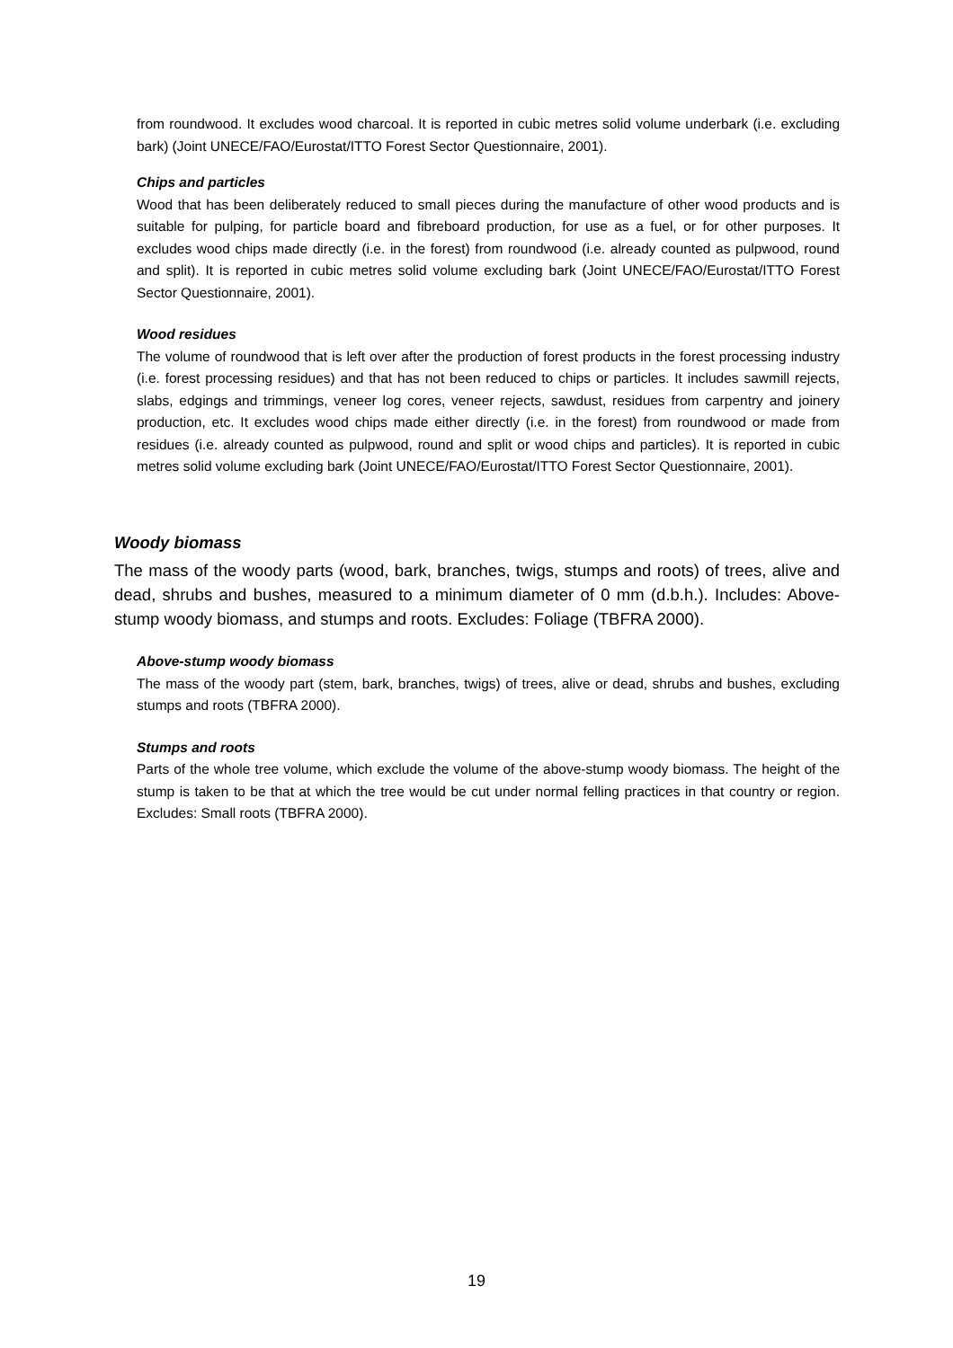from roundwood. It excludes wood charcoal. It is reported in cubic metres solid volume underbark (i.e. excluding bark) (Joint UNECE/FAO/Eurostat/ITTO Forest Sector Questionnaire, 2001).
Chips and particles
Wood that has been deliberately reduced to small pieces during the manufacture of other wood products and is suitable for pulping, for particle board and fibreboard production, for use as a fuel, or for other purposes. It excludes wood chips made directly (i.e. in the forest) from roundwood (i.e. already counted as pulpwood, round and split). It is reported in cubic metres solid volume excluding bark (Joint UNECE/FAO/Eurostat/ITTO Forest Sector Questionnaire, 2001).
Wood residues
The volume of roundwood that is left over after the production of forest products in the forest processing industry (i.e. forest processing residues) and that has not been reduced to chips or particles. It includes sawmill rejects, slabs, edgings and trimmings, veneer log cores, veneer rejects, sawdust, residues from carpentry and joinery production, etc. It excludes wood chips made either directly (i.e. in the forest) from roundwood or made from residues (i.e. already counted as pulpwood, round and split or wood chips and particles). It is reported in cubic metres solid volume excluding bark (Joint UNECE/FAO/Eurostat/ITTO Forest Sector Questionnaire, 2001).
Woody biomass
The mass of the woody parts (wood, bark, branches, twigs, stumps and roots) of trees, alive and dead, shrubs and bushes, measured to a minimum diameter of 0 mm (d.b.h.). Includes: Above-stump woody biomass, and stumps and roots. Excludes: Foliage (TBFRA 2000).
Above-stump woody biomass
The mass of the woody part (stem, bark, branches, twigs) of trees, alive or dead, shrubs and bushes, excluding stumps and roots (TBFRA 2000).
Stumps and roots
Parts of the whole tree volume, which exclude the volume of the above-stump woody biomass. The height of the stump is taken to be that at which the tree would be cut under normal felling practices in that country or region. Excludes: Small roots (TBFRA 2000).
19